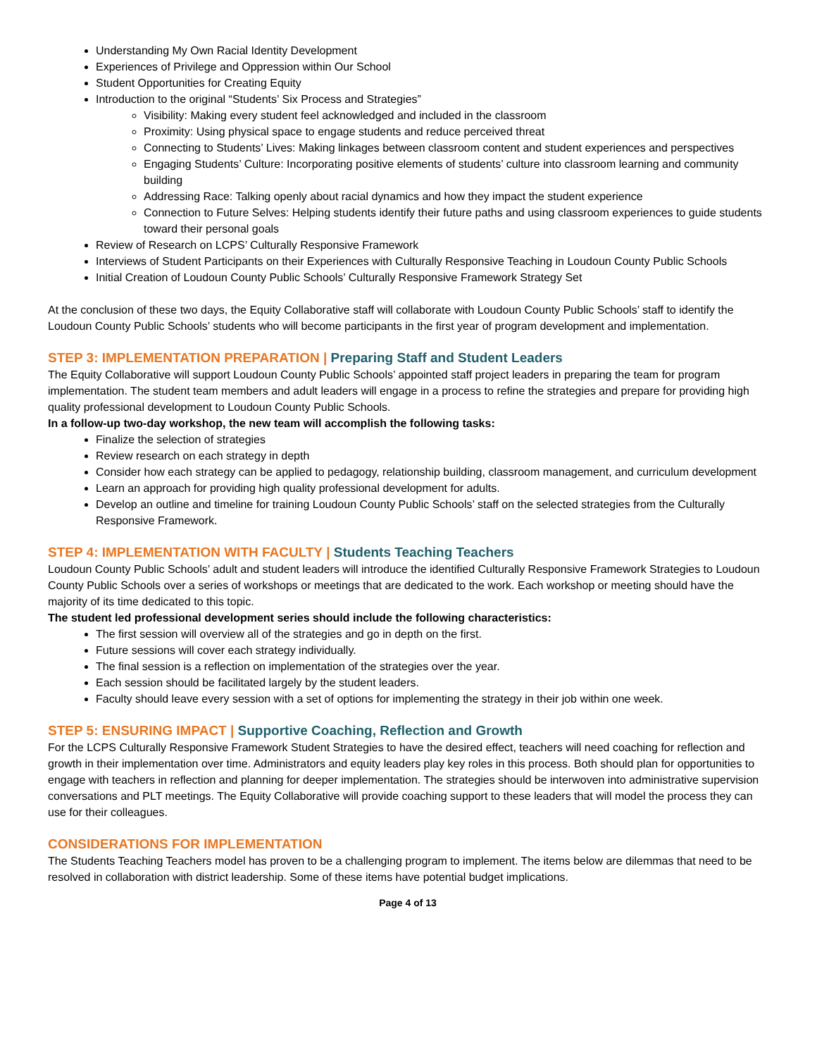Understanding My Own Racial Identity Development
Experiences of Privilege and Oppression within Our School
Student Opportunities for Creating Equity
Introduction to the original “Students’ Six Process and Strategies”
Visibility: Making every student feel acknowledged and included in the classroom
Proximity: Using physical space to engage students and reduce perceived threat
Connecting to Students’ Lives: Making linkages between classroom content and student experiences and perspectives
Engaging Students’ Culture: Incorporating positive elements of students’ culture into classroom learning and community building
Addressing Race: Talking openly about racial dynamics and how they impact the student experience
Connection to Future Selves: Helping students identify their future paths and using classroom experiences to guide students toward their personal goals
Review of Research on LCPS’ Culturally Responsive Framework
Interviews of Student Participants on their Experiences with Culturally Responsive Teaching in Loudoun County Public Schools
Initial Creation of Loudoun County Public Schools’ Culturally Responsive Framework Strategy Set
At the conclusion of these two days, the Equity Collaborative staff will collaborate with Loudoun County Public Schools’ staff to identify the Loudoun County Public Schools’ students who will become participants in the first year of program development and implementation.
STEP 3: IMPLEMENTATION PREPARATION | Preparing Staff and Student Leaders
The Equity Collaborative will support Loudoun County Public Schools’ appointed staff project leaders in preparing the team for program implementation. The student team members and adult leaders will engage in a process to refine the strategies and prepare for providing high quality professional development to Loudoun County Public Schools.
In a follow-up two-day workshop, the new team will accomplish the following tasks:
Finalize the selection of strategies
Review research on each strategy in depth
Consider how each strategy can be applied to pedagogy, relationship building, classroom management, and curriculum development
Learn an approach for providing high quality professional development for adults.
Develop an outline and timeline for training Loudoun County Public Schools’ staff on the selected strategies from the Culturally Responsive Framework.
STEP 4: IMPLEMENTATION WITH FACULTY | Students Teaching Teachers
Loudoun County Public Schools’ adult and student leaders will introduce the identified Culturally Responsive Framework Strategies to Loudoun County Public Schools over a series of workshops or meetings that are dedicated to the work. Each workshop or meeting should have the majority of its time dedicated to this topic.
The student led professional development series should include the following characteristics:
The first session will overview all of the strategies and go in depth on the first.
Future sessions will cover each strategy individually.
The final session is a reflection on implementation of the strategies over the year.
Each session should be facilitated largely by the student leaders.
Faculty should leave every session with a set of options for implementing the strategy in their job within one week.
STEP 5: ENSURING IMPACT | Supportive Coaching, Reflection and Growth
For the LCPS Culturally Responsive Framework Student Strategies to have the desired effect, teachers will need coaching for reflection and growth in their implementation over time. Administrators and equity leaders play key roles in this process. Both should plan for opportunities to engage with teachers in reflection and planning for deeper implementation. The strategies should be interwoven into administrative supervision conversations and PLT meetings. The Equity Collaborative will provide coaching support to these leaders that will model the process they can use for their colleagues.
CONSIDERATIONS FOR IMPLEMENTATION
The Students Teaching Teachers model has proven to be a challenging program to implement. The items below are dilemmas that need to be resolved in collaboration with district leadership. Some of these items have potential budget implications.
Page 4 of 13